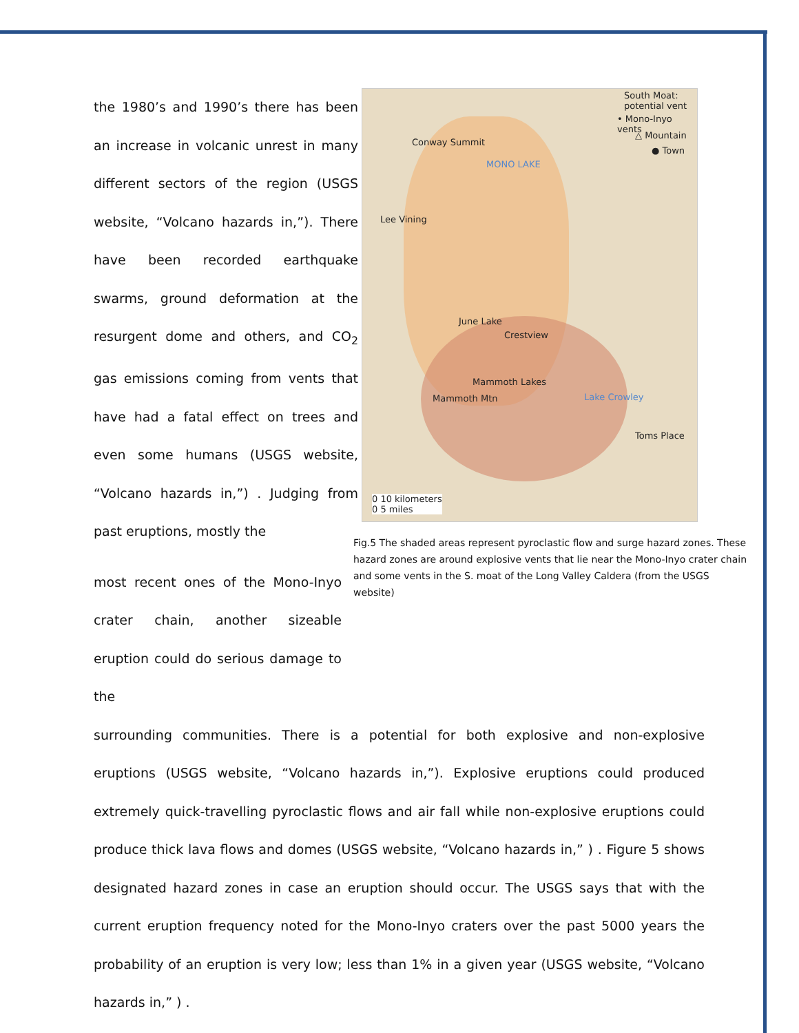the 1980’s and 1990’s there has been an increase in volcanic unrest in many different sectors of the region (USGS website, “Volcano hazards in,”). There have been recorded earthquake swarms, ground deformation at the resurgent dome and others, and CO<sub>2</sub> gas emissions coming from vents that have had a fatal effect on trees and even some humans (USGS website, “Volcano hazards in,”) . Judging from past eruptions, mostly the
most recent ones of the Mono-Inyo crater chain, another sizeable eruption could do serious damage to the
South Moat: potential vent
• Mono-Inyo vents
△ Mountain
● Town
Conway Summit
MONO LAKE
Lee Vining
June Lake
Crestview
Mammoth Lakes
Mammoth Mtn Lake Crowley
Toms Place
0 10 kilometers
0 5 miles
Fig.5 The shaded areas represent pyroclastic flow and surge hazard zones. These hazard zones are around explosive vents that lie near the Mono-Inyo crater chain and some vents in the S. moat of the Long Valley Caldera (from the USGS website)
surrounding communities. There is a potential for both explosive and non-explosive eruptions (USGS website, “Volcano hazards in,”). Explosive eruptions could produced extremely quick-travelling pyroclastic flows and air fall while non-explosive eruptions could produce thick lava flows and domes (USGS website, “Volcano hazards in,” ) . Figure 5 shows designated hazard zones in case an eruption should occur. The USGS says that with the current eruption frequency noted for the Mono-Inyo craters over the past 5000 years the probability of an eruption is very low; less than 1% in a given year (USGS website, “Volcano hazards in,” ) .